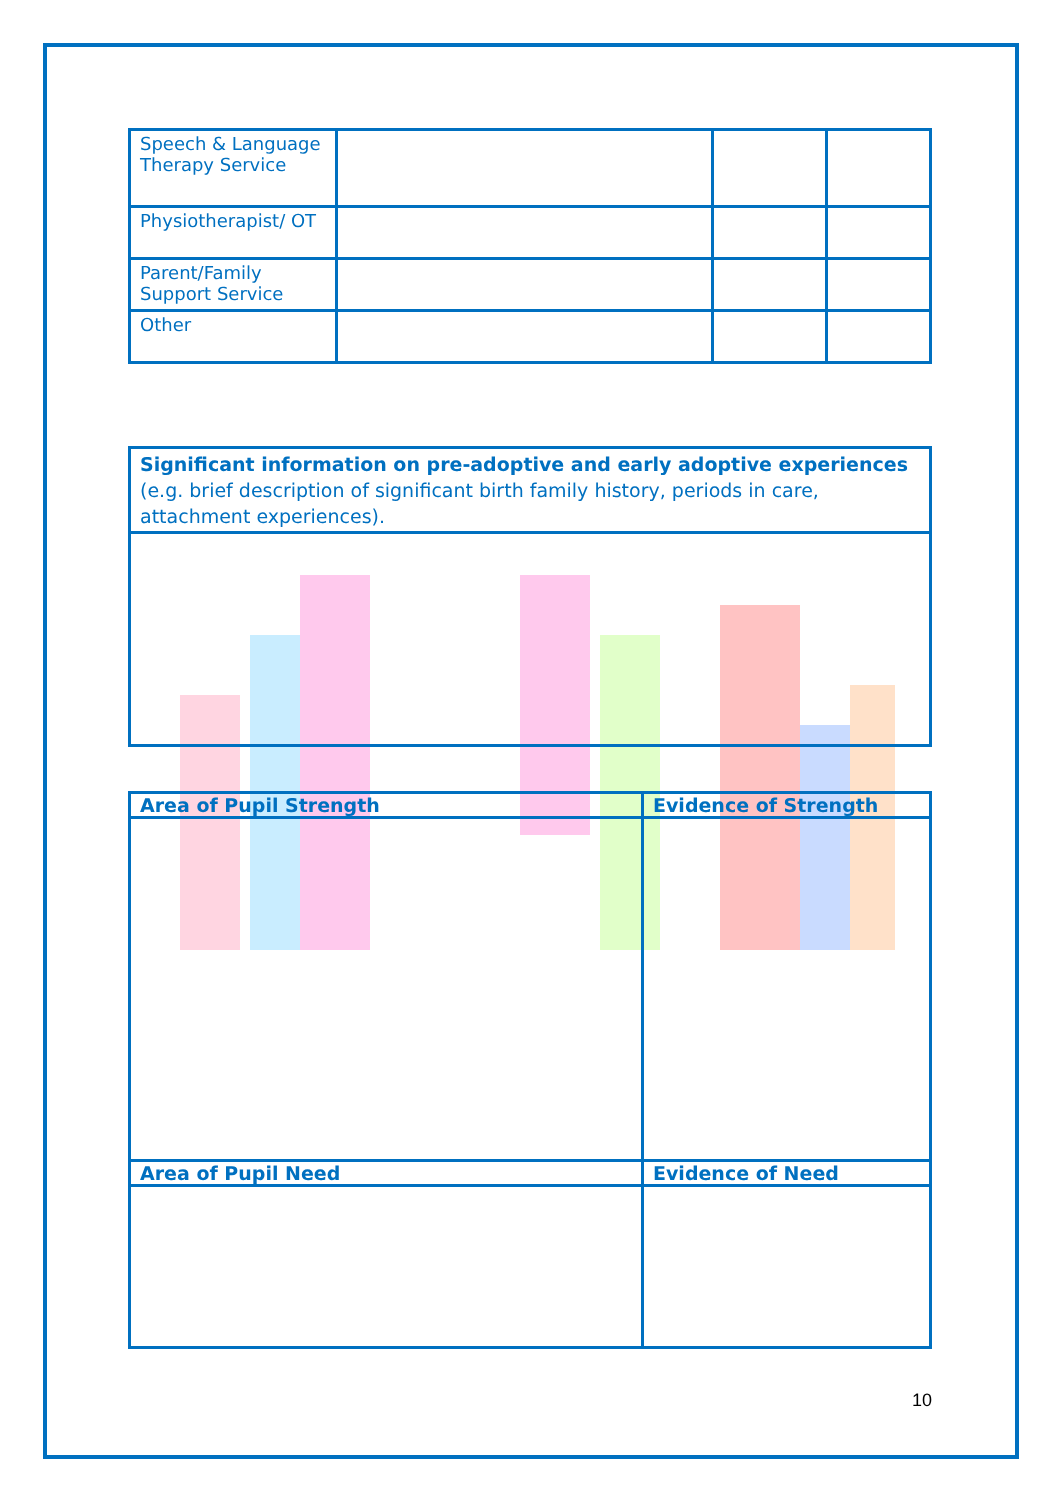| Speech & Language Therapy Service | | | |
| Physiotherapist/ OT | | | |
| Parent/Family Support Service | | | |
| Other | | | |
| Significant information on pre-adoptive and early adoptive experiences (e.g. brief description of significant birth family history, periods in care, attachment experiences). |
| Area of Pupil Strength | Evidence of Strength |
| --- | --- |
| Area of Pupil Need | Evidence of Need |
10